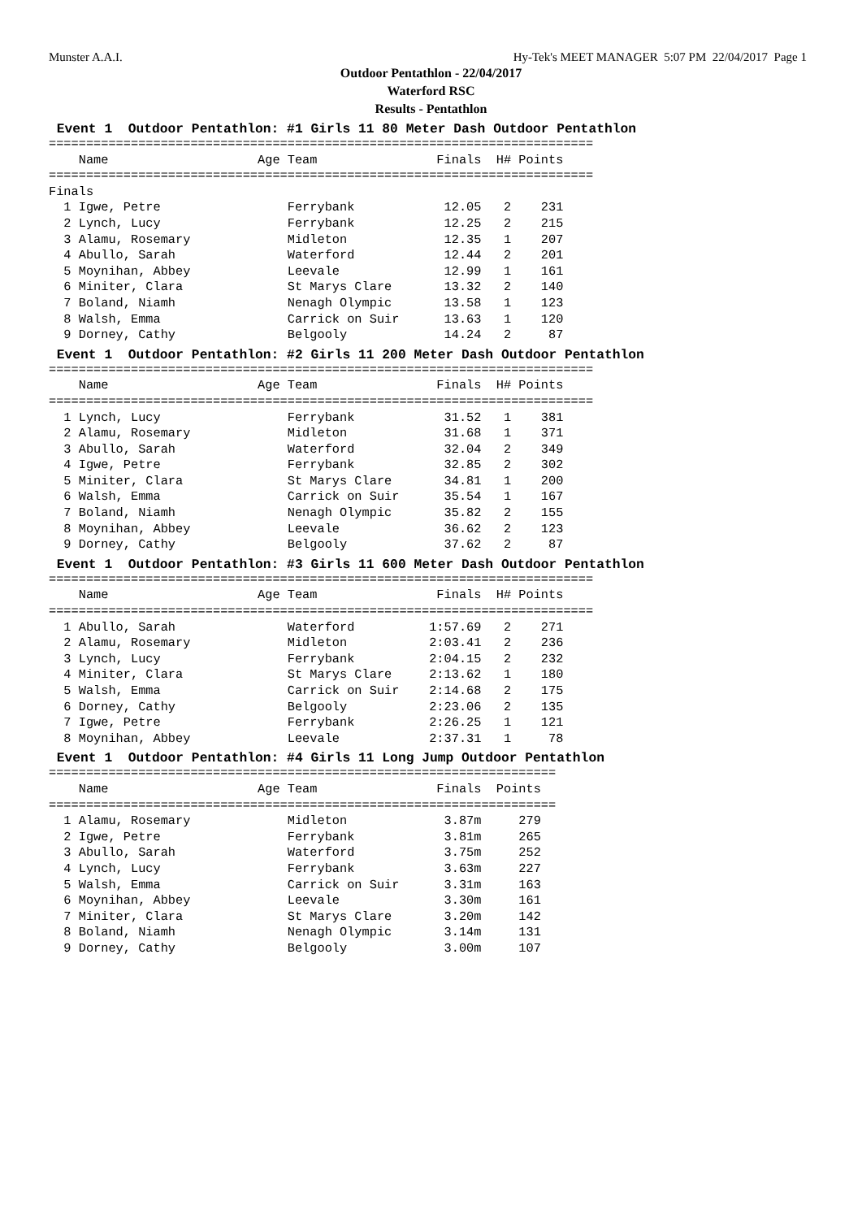Munster A.A.I. Hy-Tek's MEET MANAGER 5:07 PM 22/04/2017 Page 1
Outdoor Pentathlon - 22/04/2017
Waterford RSC
Results - Pentathlon
Event 1 Outdoor Pentathlon: #1 Girls 11 80 Meter Dash Outdoor Pentathlon
=========================================================================
    Name                    Age Team                Finals  H# Points
=========================================================================
Finals
  1 Igwe, Petre                 Ferrybank            12.05   2    231
  2 Lynch, Lucy                 Ferrybank            12.25   2    215
  3 Alamu, Rosemary             Midleton             12.35   1    207
  4 Abullo, Sarah               Waterford            12.44   2    201
  5 Moynihan, Abbey             Leevale              12.99   1    161
  6 Miniter, Clara              St Marys Clare       13.32   2    140
  7 Boland, Niamh               Nenagh Olympic       13.58   1    123
  8 Walsh, Emma                 Carrick on Suir      13.63   1    120
  9 Dorney, Cathy               Belgooly             14.24   2     87
Event 1 Outdoor Pentathlon: #2 Girls 11 200 Meter Dash Outdoor Pentathlon
=========================================================================
    Name                    Age Team                Finals  H# Points
=========================================================================
  1 Lynch, Lucy                 Ferrybank            31.52   1    381
  2 Alamu, Rosemary             Midleton             31.68   1    371
  3 Abullo, Sarah               Waterford            32.04   2    349
  4 Igwe, Petre                 Ferrybank            32.85   2    302
  5 Miniter, Clara              St Marys Clare       34.81   1    200
  6 Walsh, Emma                 Carrick on Suir      35.54   1    167
  7 Boland, Niamh               Nenagh Olympic       35.82   2    155
  8 Moynihan, Abbey             Leevale              36.62   2    123
  9 Dorney, Cathy               Belgooly             37.62   2     87
Event 1 Outdoor Pentathlon: #3 Girls 11 600 Meter Dash Outdoor Pentathlon
=========================================================================
    Name                    Age Team                Finals  H# Points
=========================================================================
  1 Abullo, Sarah               Waterford          1:57.69   2    271
  2 Alamu, Rosemary             Midleton           2:03.41   2    236
  3 Lynch, Lucy                 Ferrybank          2:04.15   2    232
  4 Miniter, Clara              St Marys Clare     2:13.62   1    180
  5 Walsh, Emma                 Carrick on Suir    2:14.68   2    175
  6 Dorney, Cathy               Belgooly           2:23.06   2    135
  7 Igwe, Petre                 Ferrybank          2:26.25   1    121
  8 Moynihan, Abbey             Leevale            2:37.31   1     78
Event 1 Outdoor Pentathlon: #4 Girls 11 Long Jump Outdoor Pentathlon
====================================================================
    Name                    Age Team                Finals  Points
====================================================================
  1 Alamu, Rosemary             Midleton             3.87m     279
  2 Igwe, Petre                 Ferrybank            3.81m     265
  3 Abullo, Sarah               Waterford            3.75m     252
  4 Lynch, Lucy                 Ferrybank            3.63m     227
  5 Walsh, Emma                 Carrick on Suir      3.31m     163
  6 Moynihan, Abbey             Leevale              3.30m     161
  7 Miniter, Clara              St Marys Clare       3.20m     142
  8 Boland, Niamh               Nenagh Olympic       3.14m     131
  9 Dorney, Cathy               Belgooly             3.00m     107